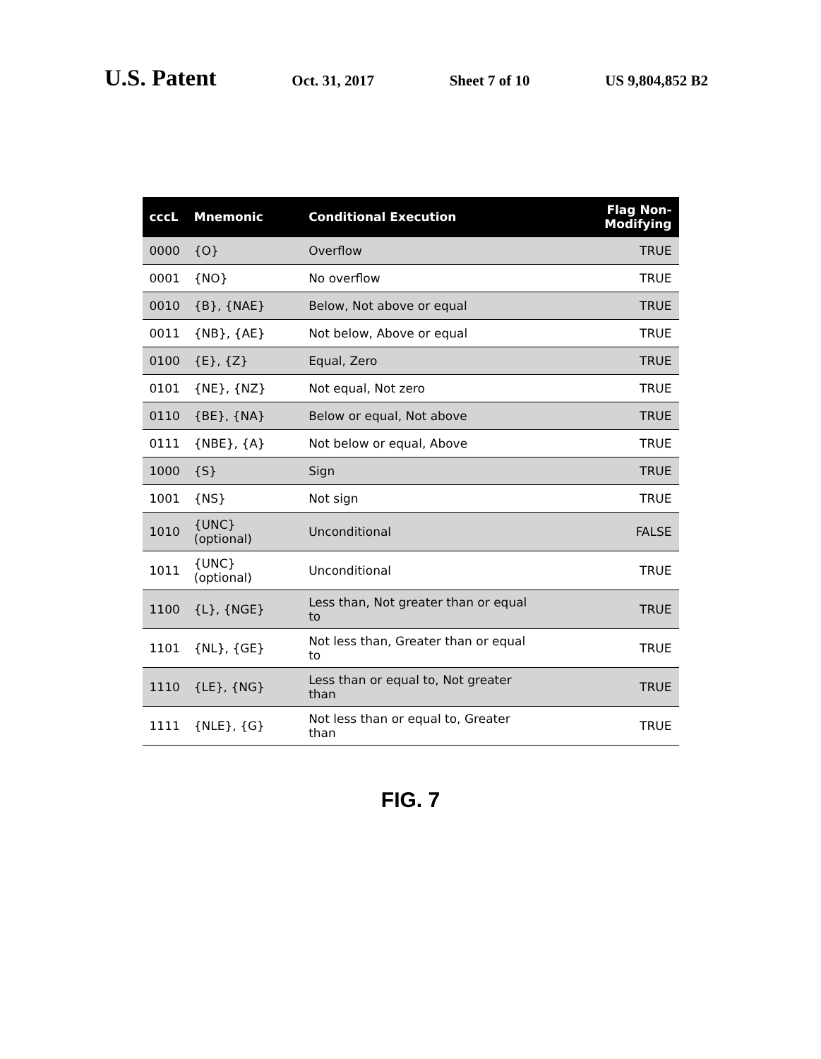U.S. Patent Oct. 31, 2017 Sheet 7 of 10 US 9,804,852 B2
| cccL | Mnemonic | Conditional Execution | Flag Non-Modifying |
| --- | --- | --- | --- |
| 0000 | {O} | Overflow | TRUE |
| 0001 | {NO} | No overflow | TRUE |
| 0010 | {B}, {NAE} | Below, Not above or equal | TRUE |
| 0011 | {NB}, {AE} | Not below, Above or equal | TRUE |
| 0100 | {E}, {Z} | Equal, Zero | TRUE |
| 0101 | {NE}, {NZ} | Not equal, Not zero | TRUE |
| 0110 | {BE}, {NA} | Below or equal, Not above | TRUE |
| 0111 | {NBE}, {A} | Not below or equal, Above | TRUE |
| 1000 | {S} | Sign | TRUE |
| 1001 | {NS} | Not sign | TRUE |
| 1010 | {UNC} (optional) | Unconditional | FALSE |
| 1011 | {UNC} (optional) | Unconditional | TRUE |
| 1100 | {L}, {NGE} | Less than, Not greater than or equal to | TRUE |
| 1101 | {NL}, {GE} | Not less than, Greater than or equal to | TRUE |
| 1110 | {LE}, {NG} | Less than or equal to, Not greater than | TRUE |
| 1111 | {NLE}, {G} | Not less than or equal to, Greater than | TRUE |
FIG. 7